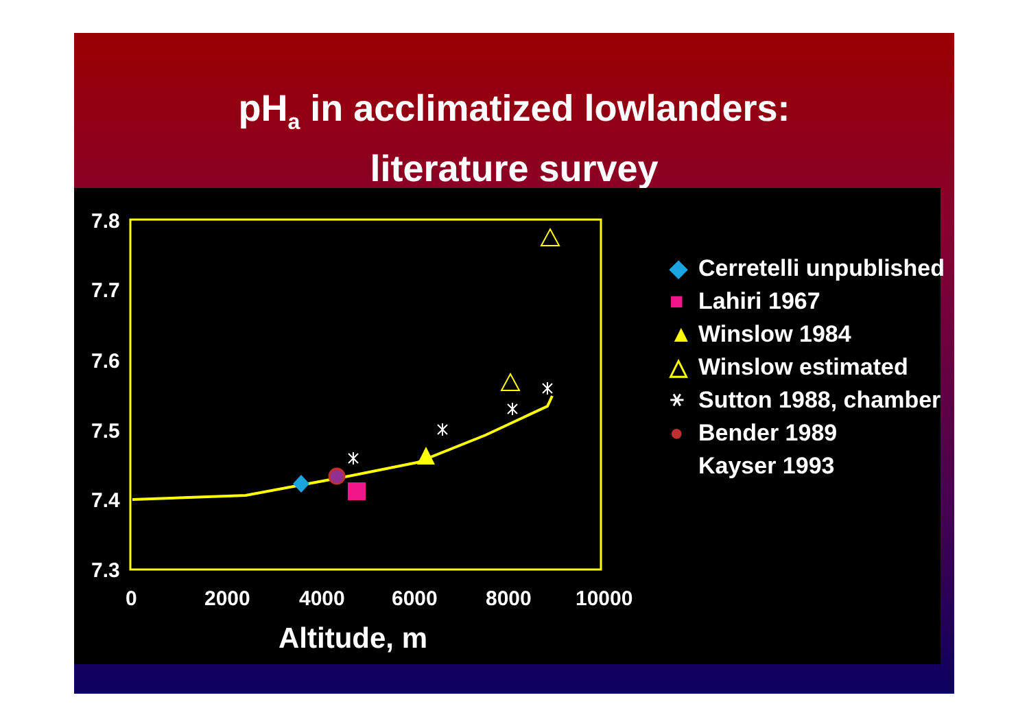pH<sub>a</sub> in acclimatized lowlanders:
literature survey
7.8
7.7
7.6
7.5
7.4
7.3
0
2000
4000
6000
8000
10000
Altitude, m
◆ Cerretelli unpublished
■ Lahiri 1967
▲ Winslow 1984
△ Winslow estimated
⚹ Sutton 1988, chamber
● Bender 1989
Kayser 1993